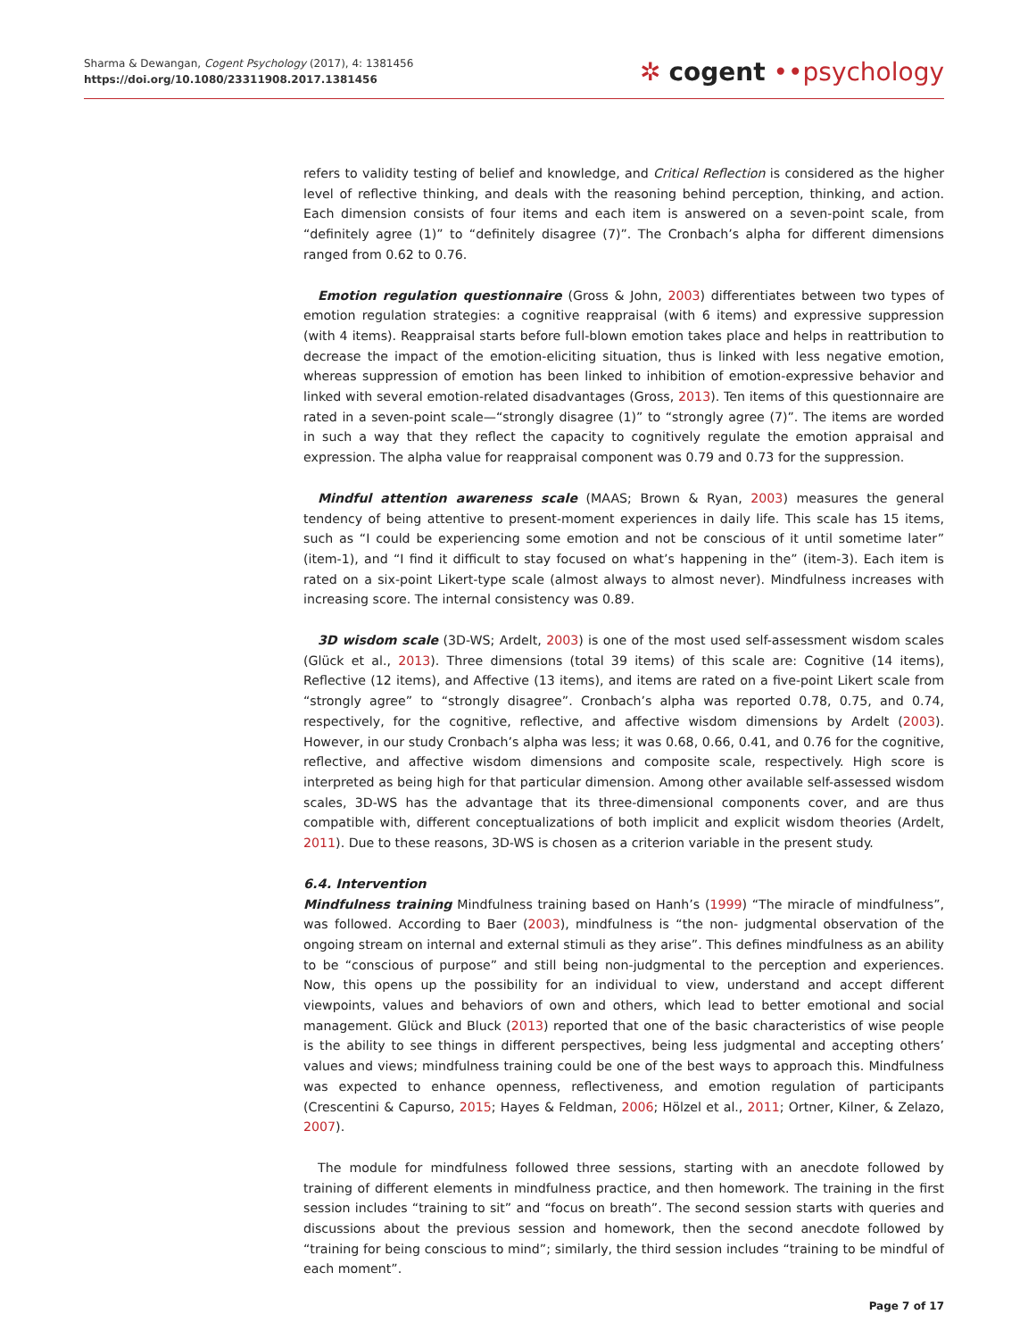Sharma & Dewangan, Cogent Psychology (2017), 4: 1381456
https://doi.org/10.1080/23311908.2017.1381456
✲ cogent ••psychology
refers to validity testing of belief and knowledge, and Critical Reflection is considered as the higher level of reflective thinking, and deals with the reasoning behind perception, thinking, and action. Each dimension consists of four items and each item is answered on a seven-point scale, from “definitely agree (1)” to “definitely disagree (7)”. The Cronbach’s alpha for different dimensions ranged from 0.62 to 0.76.
Emotion regulation questionnaire (Gross & John, 2003) differentiates between two types of emotion regulation strategies: a cognitive reappraisal (with 6 items) and expressive suppression (with 4 items). Reappraisal starts before full-blown emotion takes place and helps in reattribution to decrease the impact of the emotion-eliciting situation, thus is linked with less negative emotion, whereas suppression of emotion has been linked to inhibition of emotion-expressive behavior and linked with several emotion-related disadvantages (Gross, 2013). Ten items of this questionnaire are rated in a seven-point scale—“strongly disagree (1)” to “strongly agree (7)”. The items are worded in such a way that they reflect the capacity to cognitively regulate the emotion appraisal and expression. The alpha value for reappraisal component was 0.79 and 0.73 for the suppression.
Mindful attention awareness scale (MAAS; Brown & Ryan, 2003) measures the general tendency of being attentive to present-moment experiences in daily life. This scale has 15 items, such as “I could be experiencing some emotion and not be conscious of it until sometime later” (item-1), and “I find it difficult to stay focused on what’s happening in the” (item-3). Each item is rated on a six-point Likert-type scale (almost always to almost never). Mindfulness increases with increasing score. The internal consistency was 0.89.
3D wisdom scale (3D-WS; Ardelt, 2003) is one of the most used self-assessment wisdom scales (Glück et al., 2013). Three dimensions (total 39 items) of this scale are: Cognitive (14 items), Reflective (12 items), and Affective (13 items), and items are rated on a five-point Likert scale from “strongly agree” to “strongly disagree”. Cronbach’s alpha was reported 0.78, 0.75, and 0.74, respectively, for the cognitive, reflective, and affective wisdom dimensions by Ardelt (2003). However, in our study Cronbach’s alpha was less; it was 0.68, 0.66, 0.41, and 0.76 for the cognitive, reflective, and affective wisdom dimensions and composite scale, respectively. High score is interpreted as being high for that particular dimension. Among other available self-assessed wisdom scales, 3D-WS has the advantage that its three-dimensional components cover, and are thus compatible with, different conceptualizations of both implicit and explicit wisdom theories (Ardelt, 2011). Due to these reasons, 3D-WS is chosen as a criterion variable in the present study.
6.4. Intervention
Mindfulness training Mindfulness training based on Hanh’s (1999) “The miracle of mindfulness”, was followed. According to Baer (2003), mindfulness is “the non- judgmental observation of the ongoing stream on internal and external stimuli as they arise”. This defines mindfulness as an ability to be “conscious of purpose” and still being non-judgmental to the perception and experiences. Now, this opens up the possibility for an individual to view, understand and accept different viewpoints, values and behaviors of own and others, which lead to better emotional and social management. Glück and Bluck (2013) reported that one of the basic characteristics of wise people is the ability to see things in different perspectives, being less judgmental and accepting others’ values and views; mindfulness training could be one of the best ways to approach this. Mindfulness was expected to enhance openness, reflectiveness, and emotion regulation of participants (Crescentini & Capurso, 2015; Hayes & Feldman, 2006; Hölzel et al., 2011; Ortner, Kilner, & Zelazo, 2007).
The module for mindfulness followed three sessions, starting with an anecdote followed by training of different elements in mindfulness practice, and then homework. The training in the first session includes “training to sit” and “focus on breath”. The second session starts with queries and discussions about the previous session and homework, then the second anecdote followed by “training for being conscious to mind”; similarly, the third session includes “training to be mindful of each moment”.
Page 7 of 17